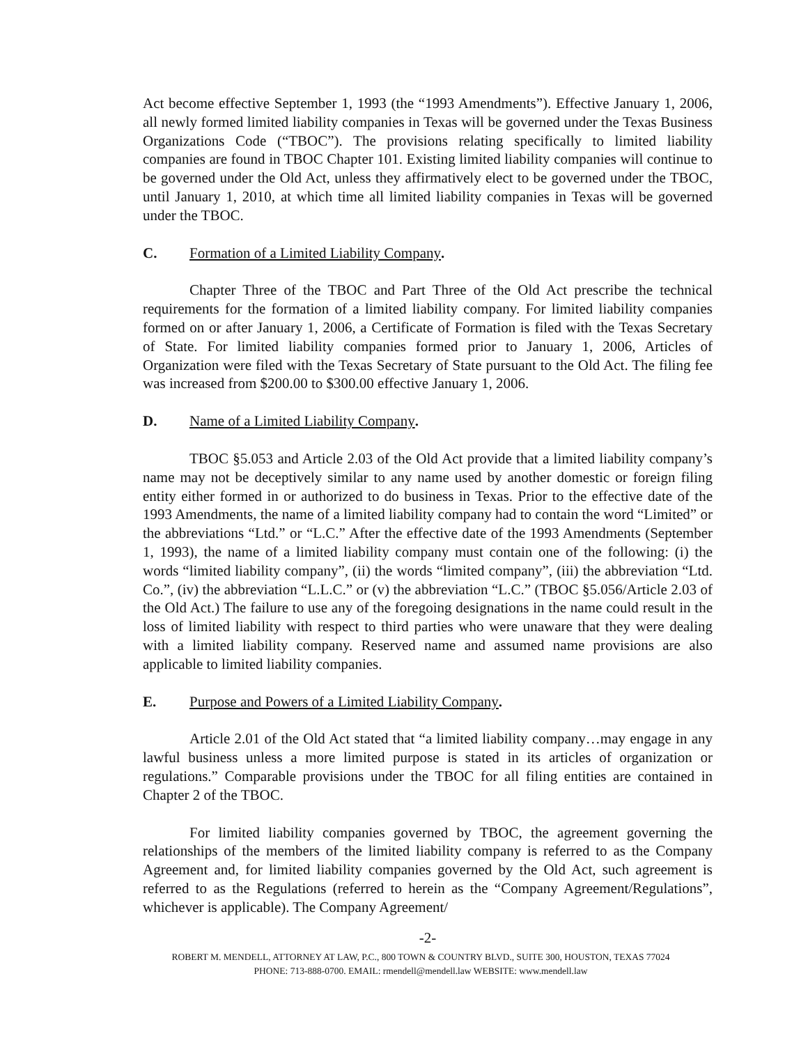Act become effective September 1, 1993 (the “1993 Amendments”). Effective January 1, 2006, all newly formed limited liability companies in Texas will be governed under the Texas Business Organizations Code (“TBOC”). The provisions relating specifically to limited liability companies are found in TBOC Chapter 101. Existing limited liability companies will continue to be governed under the Old Act, unless they affirmatively elect to be governed under the TBOC, until January 1, 2010, at which time all limited liability companies in Texas will be governed under the TBOC.
C. Formation of a Limited Liability Company.
Chapter Three of the TBOC and Part Three of the Old Act prescribe the technical requirements for the formation of a limited liability company. For limited liability companies formed on or after January 1, 2006, a Certificate of Formation is filed with the Texas Secretary of State. For limited liability companies formed prior to January 1, 2006, Articles of Organization were filed with the Texas Secretary of State pursuant to the Old Act. The filing fee was increased from $200.00 to $300.00 effective January 1, 2006.
D. Name of a Limited Liability Company.
TBOC §5.053 and Article 2.03 of the Old Act provide that a limited liability company’s name may not be deceptively similar to any name used by another domestic or foreign filing entity either formed in or authorized to do business in Texas. Prior to the effective date of the 1993 Amendments, the name of a limited liability company had to contain the word “Limited” or the abbreviations “Ltd.” or “L.C.” After the effective date of the 1993 Amendments (September 1, 1993), the name of a limited liability company must contain one of the following: (i) the words “limited liability company”, (ii) the words “limited company”, (iii) the abbreviation “Ltd. Co.”, (iv) the abbreviation “L.L.C.” or (v) the abbreviation “L.C.” (TBOC §5.056/Article 2.03 of the Old Act.) The failure to use any of the foregoing designations in the name could result in the loss of limited liability with respect to third parties who were unaware that they were dealing with a limited liability company. Reserved name and assumed name provisions are also applicable to limited liability companies.
E. Purpose and Powers of a Limited Liability Company.
Article 2.01 of the Old Act stated that “a limited liability company…may engage in any lawful business unless a more limited purpose is stated in its articles of organization or regulations.” Comparable provisions under the TBOC for all filing entities are contained in Chapter 2 of the TBOC.
For limited liability companies governed by TBOC, the agreement governing the relationships of the members of the limited liability company is referred to as the Company Agreement and, for limited liability companies governed by the Old Act, such agreement is referred to as the Regulations (referred to herein as the “Company Agreement/Regulations”, whichever is applicable). The Company Agreement/
-2-
ROBERT M. MENDELL, ATTORNEY AT LAW, P.C., 800 TOWN & COUNTRY BLVD., SUITE 300, HOUSTON, TEXAS 77024
PHONE: 713-888-0700. EMAIL: rmendell@mendell.law WEBSITE: www.mendell.law